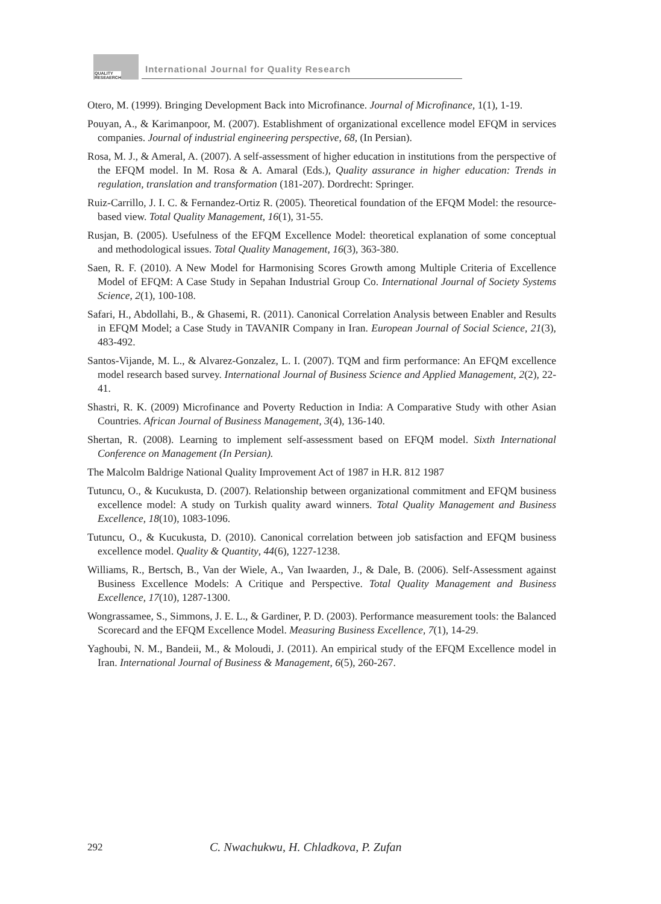QUALITY
RESEAERCH
International Journal for Quality Research
Otero, M. (1999). Bringing Development Back into Microfinance. Journal of Microfinance, 1(1), 1-19.
Pouyan, A., & Karimanpoor, M. (2007). Establishment of organizational excellence model EFQM in services companies. Journal of industrial engineering perspective, 68, (In Persian).
Rosa, M. J., & Ameral, A. (2007). A self-assessment of higher education in institutions from the perspective of the EFQM model. In M. Rosa & A. Amaral (Eds.), Quality assurance in higher education: Trends in regulation, translation and transformation (181-207). Dordrecht: Springer.
Ruiz-Carrillo, J. I. C. & Fernandez-Ortiz R. (2005). Theoretical foundation of the EFQM Model: the resource-based view. Total Quality Management, 16(1), 31-55.
Rusjan, B. (2005). Usefulness of the EFQM Excellence Model: theoretical explanation of some conceptual and methodological issues. Total Quality Management, 16(3), 363-380.
Saen, R. F. (2010). A New Model for Harmonising Scores Growth among Multiple Criteria of Excellence Model of EFQM: A Case Study in Sepahan Industrial Group Co. International Journal of Society Systems Science, 2(1), 100-108.
Safari, H., Abdollahi, B., & Ghasemi, R. (2011). Canonical Correlation Analysis between Enabler and Results in EFQM Model; a Case Study in TAVANIR Company in Iran. European Journal of Social Science, 21(3), 483-492.
Santos-Vijande, M. L., & Alvarez-Gonzalez, L. I. (2007). TQM and firm performance: An EFQM excellence model research based survey. International Journal of Business Science and Applied Management, 2(2), 22-41.
Shastri, R. K. (2009) Microfinance and Poverty Reduction in India: A Comparative Study with other Asian Countries. African Journal of Business Management, 3(4), 136-140.
Shertan, R. (2008). Learning to implement self-assessment based on EFQM model. Sixth International Conference on Management (In Persian).
The Malcolm Baldrige National Quality Improvement Act of 1987 in H.R. 812 1987
Tutuncu, O., & Kucukusta, D. (2007). Relationship between organizational commitment and EFQM business excellence model: A study on Turkish quality award winners. Total Quality Management and Business Excellence, 18(10), 1083-1096.
Tutuncu, O., & Kucukusta, D. (2010). Canonical correlation between job satisfaction and EFQM business excellence model. Quality & Quantity, 44(6), 1227-1238.
Williams, R., Bertsch, B., Van der Wiele, A., Van Iwaarden, J., & Dale, B. (2006). Self-Assessment against Business Excellence Models: A Critique and Perspective. Total Quality Management and Business Excellence, 17(10), 1287-1300.
Wongrassamee, S., Simmons, J. E. L., & Gardiner, P. D. (2003). Performance measurement tools: the Balanced Scorecard and the EFQM Excellence Model. Measuring Business Excellence, 7(1), 14-29.
Yaghoubi, N. M., Bandeii, M., & Moloudi, J. (2011). An empirical study of the EFQM Excellence model in Iran. International Journal of Business & Management, 6(5), 260-267.
292
C. Nwachukwu, H. Chladkova, P. Zufan